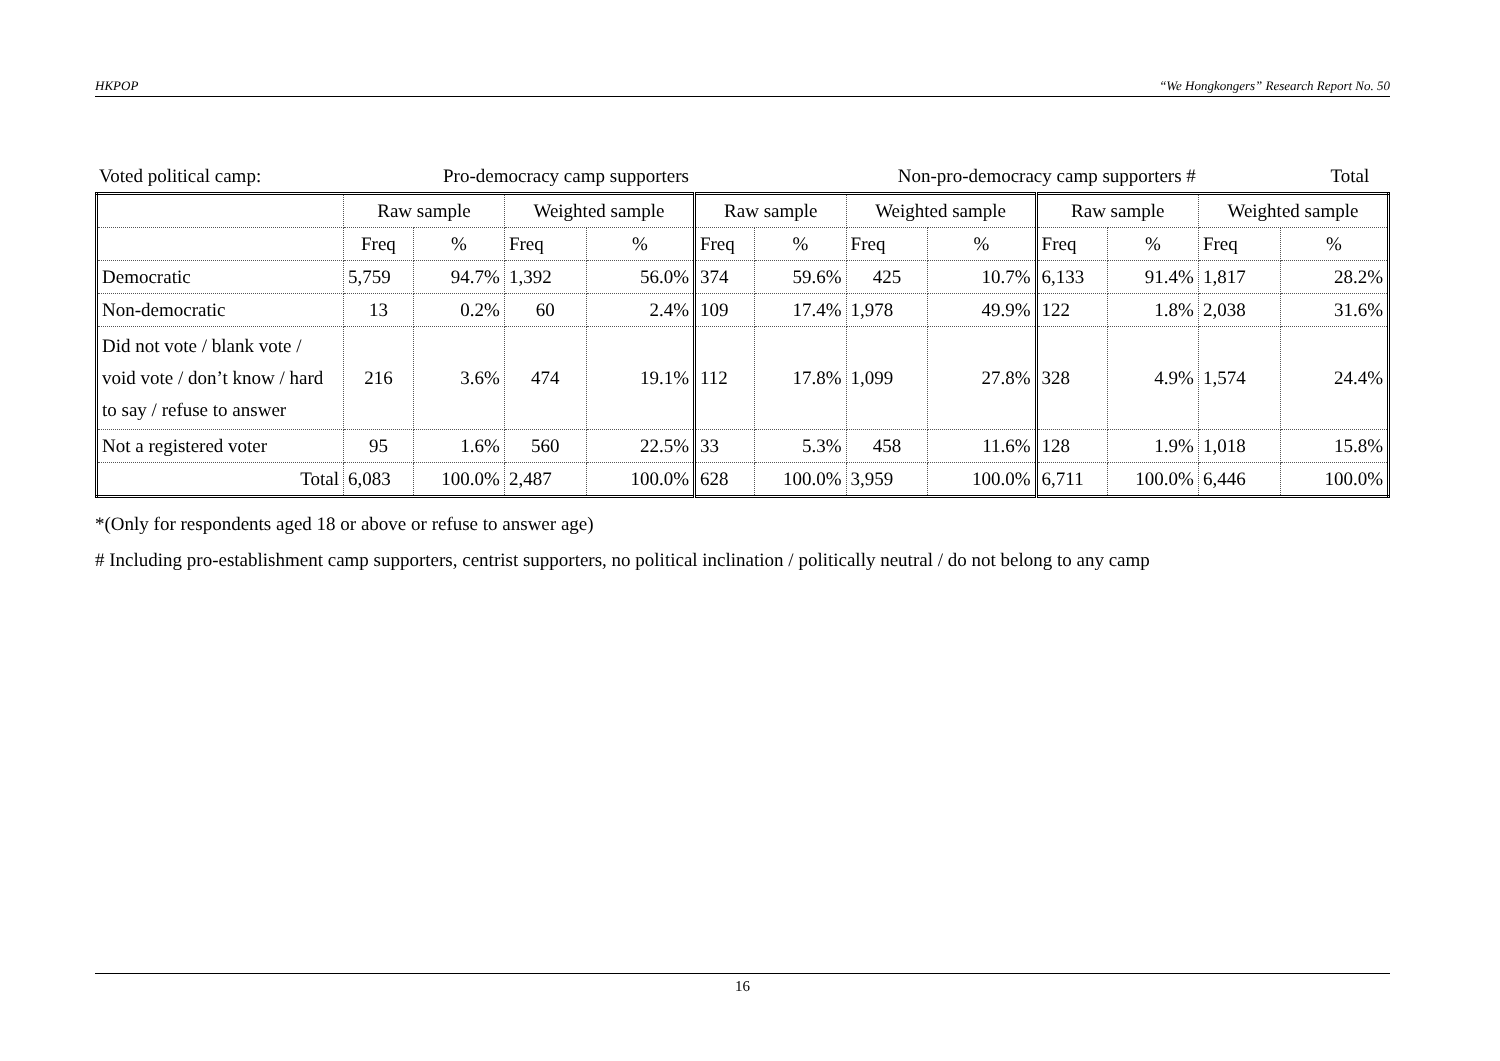HKPOP “We Hongkongers” Research Report No. 50
| Voted political camp: | Pro-democracy camp supporters | Non-pro-democracy camp supporters # | Total |
| | Raw sample | | Weighted sample | | Raw sample | | Weighted sample | | Raw sample | | Weighted sample | |
| | Freq | % | Freq | % | Freq | % | Freq | % | Freq | % | Freq | % |
| Democratic | 5,759 | 94.7% | 1,392 | 56.0% | 374 | 59.6% | 425 | 10.7% | 6,133 | 91.4% | 1,817 | 28.2% |
| Non-democratic | 13 | 0.2% | 60 | 2.4% | 109 | 17.4% | 1,978 | 49.9% | 122 | 1.8% | 2,038 | 31.6% |
| Did not vote / blank vote / void vote / don’t know / hard to say / refuse to answer | 216 | 3.6% | 474 | 19.1% | 112 | 17.8% | 1,099 | 27.8% | 328 | 4.9% | 1,574 | 24.4% |
| Not a registered voter | 95 | 1.6% | 560 | 22.5% | 33 | 5.3% | 458 | 11.6% | 128 | 1.9% | 1,018 | 15.8% |
| Total | 6,083 | 100.0% | 2,487 | 100.0% | 628 | 100.0% | 3,959 | 100.0% | 6,711 | 100.0% | 6,446 | 100.0% |
*(Only for respondents aged 18 or above or refuse to answer age)
# Including pro-establishment camp supporters, centrist supporters, no political inclination / politically neutral / do not belong to any camp
16